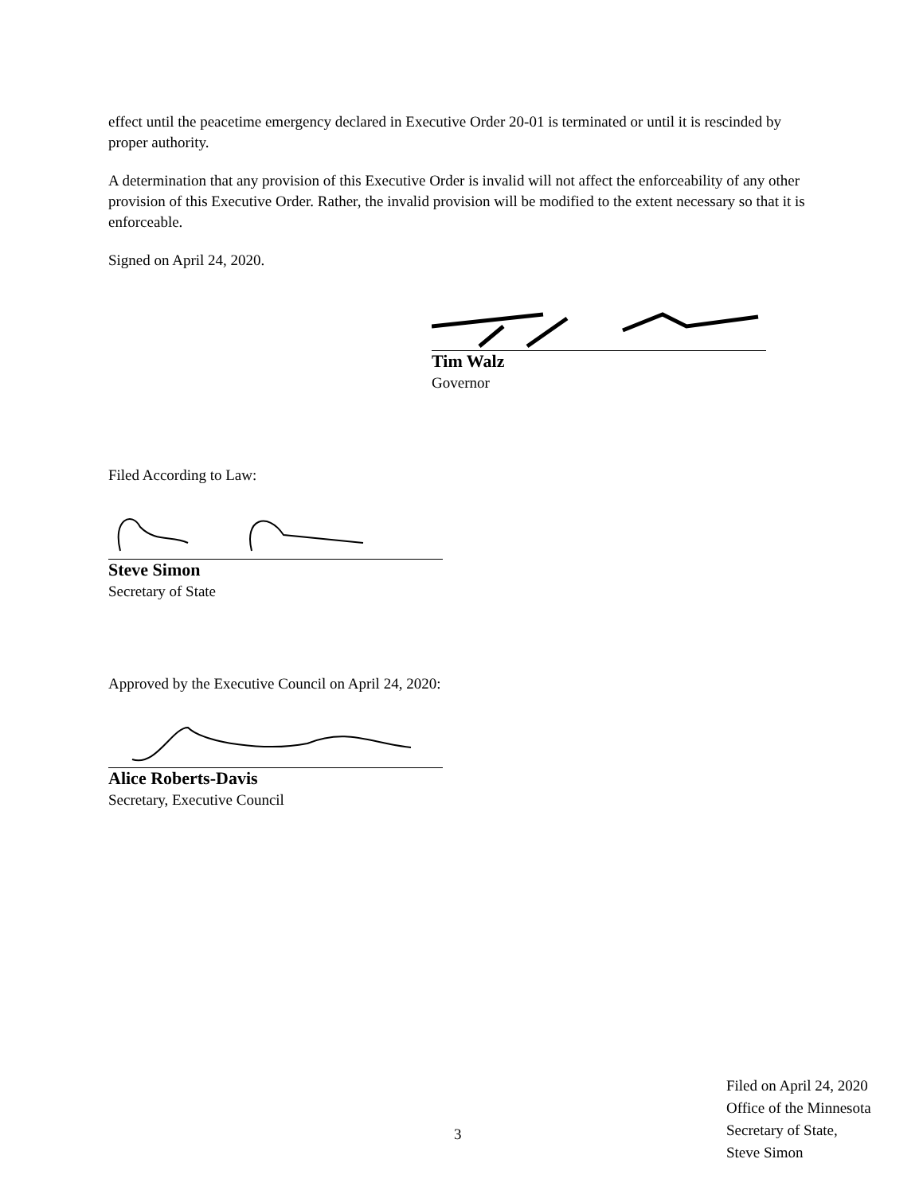effect until the peacetime emergency declared in Executive Order 20-01 is terminated or until it is rescinded by proper authority.
A determination that any provision of this Executive Order is invalid will not affect the enforceability of any other provision of this Executive Order. Rather, the invalid provision will be modified to the extent necessary so that it is enforceable.
Signed on April 24, 2020.
Tim Walz
Governor
Filed According to Law:
Steve Simon
Secretary of State
Approved by the Executive Council on April 24, 2020:
Alice Roberts-Davis
Secretary, Executive Council
3
Filed on April 24, 2020
Office of the Minnesota
Secretary of State,
Steve Simon